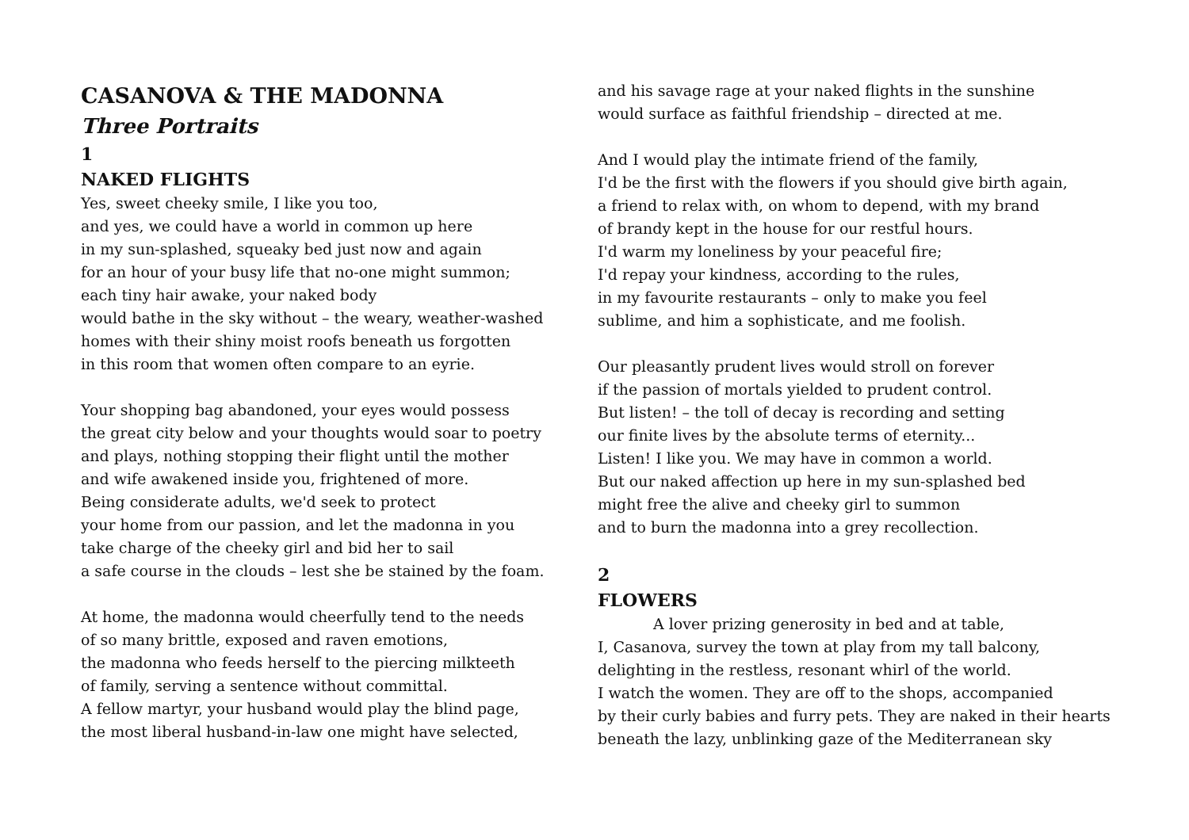CASANOVA & THE MADONNA
Three Portraits
1
NAKED FLIGHTS
Yes, sweet cheeky smile, I like you too,
and yes, we could have a world in common up here
in my sun-splashed, squeaky bed just now and again
for an hour of your busy life that no-one might summon;
each tiny hair awake, your naked body
would bathe in the sky without – the weary, weather-washed
homes with their shiny moist roofs beneath us forgotten
in this room that women often compare to an eyrie.
Your shopping bag abandoned, your eyes would possess
the great city below and your thoughts would soar to poetry
and plays, nothing stopping their flight until the mother
and wife awakened inside you, frightened of more.
Being considerate adults, we'd seek to protect
your home from our passion, and let the madonna in you
take charge of the cheeky girl and bid her to sail
a safe course in the clouds – lest she be stained by the foam.
At home, the madonna would cheerfully tend to the needs
of so many brittle, exposed and raven emotions,
the madonna who feeds herself to the piercing milkteeth
of family, serving a sentence without committal.
A fellow martyr, your husband would play the blind page,
the most liberal husband-in-law one might have selected,
and his savage rage at your naked flights in the sunshine
would surface as faithful friendship – directed at me.
And I would play the intimate friend of the family,
I'd be the first with the flowers if you should give birth again,
a friend to relax with, on whom to depend, with my brand
of brandy kept in the house for our restful hours.
I'd warm my loneliness by your peaceful fire;
I'd repay your kindness, according to the rules,
in my favourite restaurants – only to make you feel
sublime, and him a sophisticate, and me foolish.
Our pleasantly prudent lives would stroll on forever
if the passion of mortals yielded to prudent control.
But listen! – the toll of decay is recording and setting
our finite lives by the absolute terms of eternity...
Listen! I like you. We may have in common a world.
But our naked affection up here in my sun-splashed bed
might free the alive and cheeky girl to summon
and to burn the madonna into a grey recollection.
2
FLOWERS
A lover prizing generosity in bed and at table,
I, Casanova, survey the town at play from my tall balcony,
delighting in the restless, resonant whirl of the world.
I watch the women. They are off to the shops, accompanied
by their curly babies and furry pets. They are naked in their hearts
beneath the lazy, unblinking gaze of the Mediterranean sky